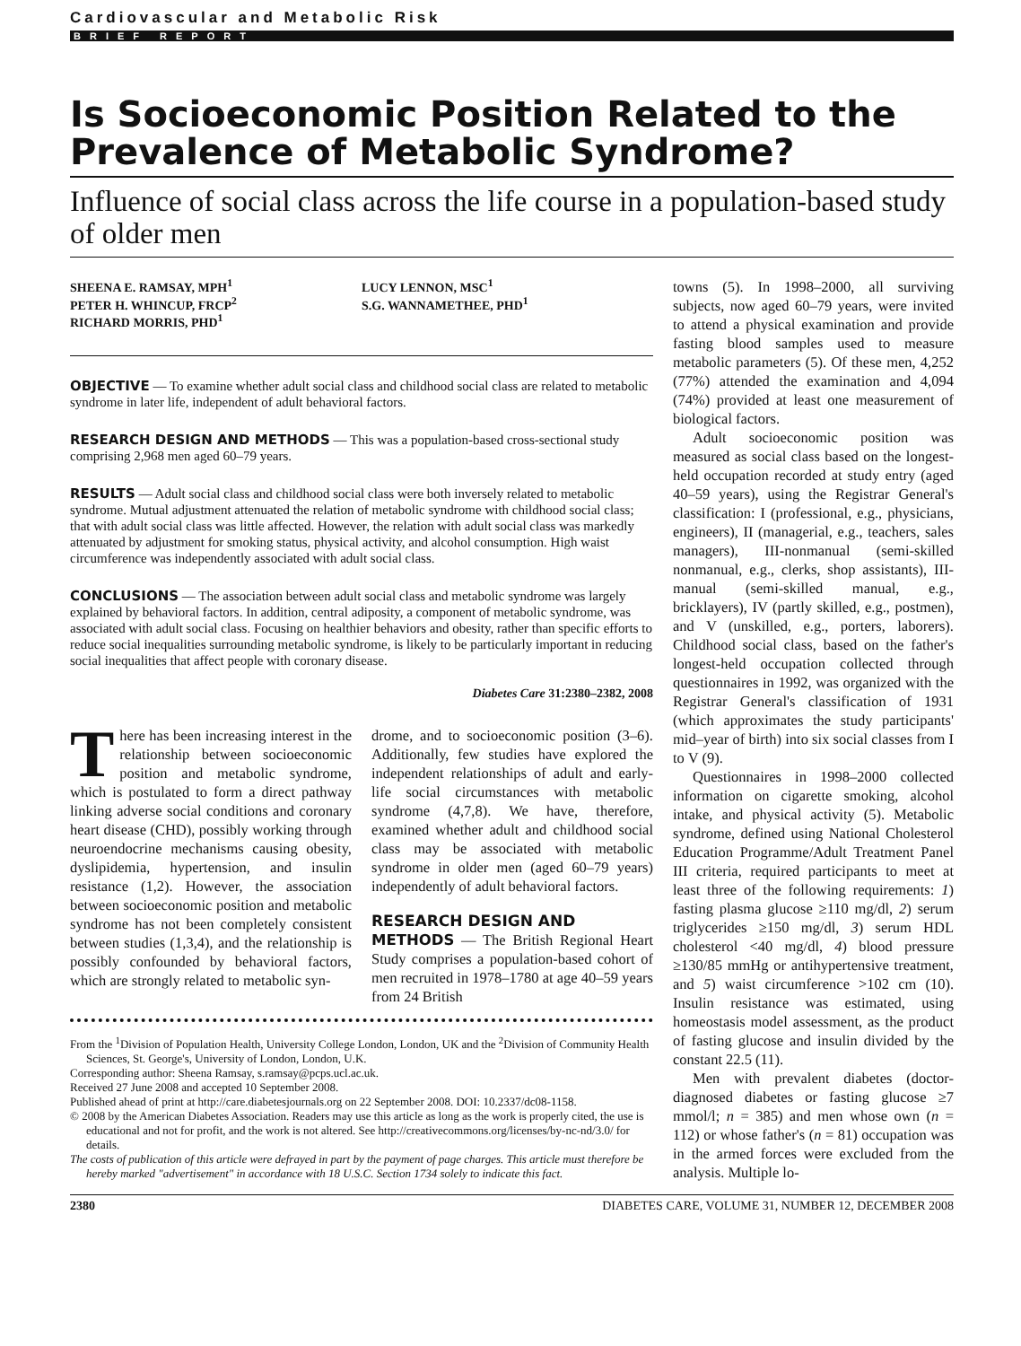Cardiovascular and Metabolic Risk
BRIEF REPORT
Is Socioeconomic Position Related to the Prevalence of Metabolic Syndrome?
Influence of social class across the life course in a population-based study of older men
SHEENA E. RAMSAY, MPH<sup>1</sup>
PETER H. WHINCUP, FRCP<sup>2</sup>
RICHARD MORRIS, PHD<sup>1</sup>
LUCY LENNON, MSC<sup>1</sup>
S.G. WANNAMETHEE, PHD<sup>1</sup>
OBJECTIVE — To examine whether adult social class and childhood social class are related to metabolic syndrome in later life, independent of adult behavioral factors.
RESEARCH DESIGN AND METHODS — This was a population-based cross-sectional study comprising 2,968 men aged 60–79 years.
RESULTS — Adult social class and childhood social class were both inversely related to metabolic syndrome. Mutual adjustment attenuated the relation of metabolic syndrome with childhood social class; that with adult social class was little affected. However, the relation with adult social class was markedly attenuated by adjustment for smoking status, physical activity, and alcohol consumption. High waist circumference was independently associated with adult social class.
CONCLUSIONS — The association between adult social class and metabolic syndrome was largely explained by behavioral factors. In addition, central adiposity, a component of metabolic syndrome, was associated with adult social class. Focusing on healthier behaviors and obesity, rather than specific efforts to reduce social inequalities surrounding metabolic syndrome, is likely to be particularly important in reducing social inequalities that affect people with coronary disease.
Diabetes Care 31:2380–2382, 2008
There has been increasing interest in the relationship between socioeconomic position and metabolic syndrome, which is postulated to form a direct pathway linking adverse social conditions and coronary heart disease (CHD), possibly working through neuroendocrine mechanisms causing obesity, dyslipidemia, hypertension, and insulin resistance (1,2). However, the association between socioeconomic position and metabolic syndrome has not been completely consistent between studies (1,3,4), and the relationship is possibly confounded by behavioral factors, which are strongly related to metabolic syn-
drome, and to socioeconomic position (3–6). Additionally, few studies have explored the independent relationships of adult and early-life social circumstances with metabolic syndrome (4,7,8). We have, therefore, examined whether adult and childhood social class may be associated with metabolic syndrome in older men (aged 60–79 years) independently of adult behavioral factors.
RESEARCH DESIGN AND
METHODS — The British Regional Heart Study comprises a population-based cohort of men recruited in 1978–1780 at age 40–59 years from 24 British
From the <sup>1</sup>Division of Population Health, University College London, London, UK and the <sup>2</sup>Division of Community Health Sciences, St. George's, University of London, London, U.K.
Corresponding author: Sheena Ramsay, s.ramsay@pcps.ucl.ac.uk.
Received 27 June 2008 and accepted 10 September 2008.
Published ahead of print at http://care.diabetesjournals.org on 22 September 2008. DOI: 10.2337/dc08-1158.
© 2008 by the American Diabetes Association. Readers may use this article as long as the work is properly cited, the use is educational and not for profit, and the work is not altered. See http://creativecommons.org/licenses/by-nc-nd/3.0/ for details.
The costs of publication of this article were defrayed in part by the payment of page charges. This article must therefore be hereby marked "advertisement" in accordance with 18 U.S.C. Section 1734 solely to indicate this fact.
towns (5). In 1998–2000, all surviving subjects, now aged 60–79 years, were invited to attend a physical examination and provide fasting blood samples used to measure metabolic parameters (5). Of these men, 4,252 (77%) attended the examination and 4,094 (74%) provided at least one measurement of biological factors.
Adult socioeconomic position was measured as social class based on the longest-held occupation recorded at study entry (aged 40–59 years), using the Registrar General's classification: I (professional, e.g., physicians, engineers), II (managerial, e.g., teachers, sales managers), III-nonmanual (semi-skilled nonmanual, e.g., clerks, shop assistants), III-manual (semi-skilled manual, e.g., bricklayers), IV (partly skilled, e.g., postmen), and V (unskilled, e.g., porters, laborers). Childhood social class, based on the father's longest-held occupation collected through questionnaires in 1992, was organized with the Registrar General's classification of 1931 (which approximates the study participants' mid–year of birth) into six social classes from I to V (9).
Questionnaires in 1998–2000 collected information on cigarette smoking, alcohol intake, and physical activity (5). Metabolic syndrome, defined using National Cholesterol Education Programme/Adult Treatment Panel III criteria, required participants to meet at least three of the following requirements: 1) fasting plasma glucose ≥110 mg/dl, 2) serum triglycerides ≥150 mg/dl, 3) serum HDL cholesterol <40 mg/dl, 4) blood pressure ≥130/85 mmHg or antihypertensive treatment, and 5) waist circumference >102 cm (10). Insulin resistance was estimated, using homeostasis model assessment, as the product of fasting glucose and insulin divided by the constant 22.5 (11).
Men with prevalent diabetes (doctor-diagnosed diabetes or fasting glucose ≥7 mmol/l; n = 385) and men whose own (n = 112) or whose father's (n = 81) occupation was in the armed forces were excluded from the analysis. Multiple lo-
2380 DIABETES CARE, VOLUME 31, NUMBER 12, DECEMBER 2008